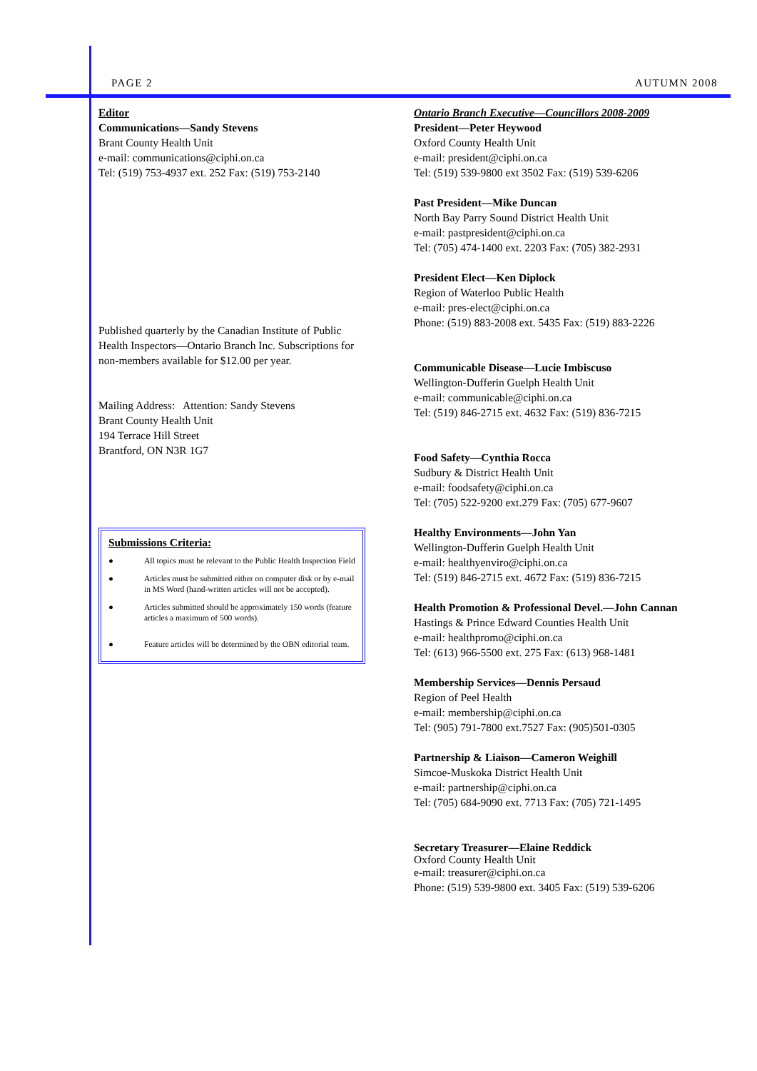PAGE 2 AUTUMN 2008
Editor
Communications—Sandy Stevens
Brant County Health Unit
e-mail: communications@ciphi.on.ca
Tel: (519) 753-4937 ext. 252 Fax: (519) 753-2140
Published quarterly by the Canadian Institute of Public Health Inspectors—Ontario Branch Inc. Subscriptions for non-members available for $12.00 per year.
Mailing Address: Attention: Sandy Stevens
Brant County Health Unit
194 Terrace Hill Street
Brantford, ON N3R 1G7
Submissions Criteria:
● All topics must be relevant to the Public Health Inspection Field
● Articles must be submitted either on computer disk or by e-mail in MS Word (hand-written articles will not be accepted).
● Articles submitted should be approximately 150 words (feature articles a maximum of 500 words).
● Feature articles will be determined by the OBN editorial team.
Ontario Branch Executive—Councillors 2008-2009
President—Peter Heywood
Oxford County Health Unit
e-mail: president@ciphi.on.ca
Tel: (519) 539-9800 ext 3502 Fax: (519) 539-6206
Past President—Mike Duncan
North Bay Parry Sound District Health Unit
e-mail: pastpresident@ciphi.on.ca
Tel: (705) 474-1400 ext. 2203 Fax: (705) 382-2931
President Elect—Ken Diplock
Region of Waterloo Public Health
e-mail: pres-elect@ciphi.on.ca
Phone: (519) 883-2008 ext. 5435 Fax: (519) 883-2226
Communicable Disease—Lucie Imbiscuso
Wellington-Dufferin Guelph Health Unit
e-mail: communicable@ciphi.on.ca
Tel: (519) 846-2715 ext. 4632 Fax: (519) 836-7215
Food Safety—Cynthia Rocca
Sudbury & District Health Unit
e-mail: foodsafety@ciphi.on.ca
Tel: (705) 522-9200 ext.279 Fax: (705) 677-9607
Healthy Environments—John Yan
Wellington-Dufferin Guelph Health Unit
e-mail: healthyenviro@ciphi.on.ca
Tel: (519) 846-2715 ext. 4672 Fax: (519) 836-7215
Health Promotion & Professional Devel.—John Cannan
Hastings & Prince Edward Counties Health Unit
e-mail: healthpromo@ciphi.on.ca
Tel: (613) 966-5500 ext. 275 Fax: (613) 968-1481
Membership Services—Dennis Persaud
Region of Peel Health
e-mail: membership@ciphi.on.ca
Tel: (905) 791-7800 ext.7527 Fax: (905)501-0305
Partnership & Liaison—Cameron Weighill
Simcoe-Muskoka District Health Unit
e-mail: partnership@ciphi.on.ca
Tel: (705) 684-9090 ext. 7713 Fax: (705) 721-1495
Secretary Treasurer—Elaine Reddick
Oxford County Health Unit
e-mail: treasurer@ciphi.on.ca
Phone: (519) 539-9800 ext. 3405 Fax: (519) 539-6206